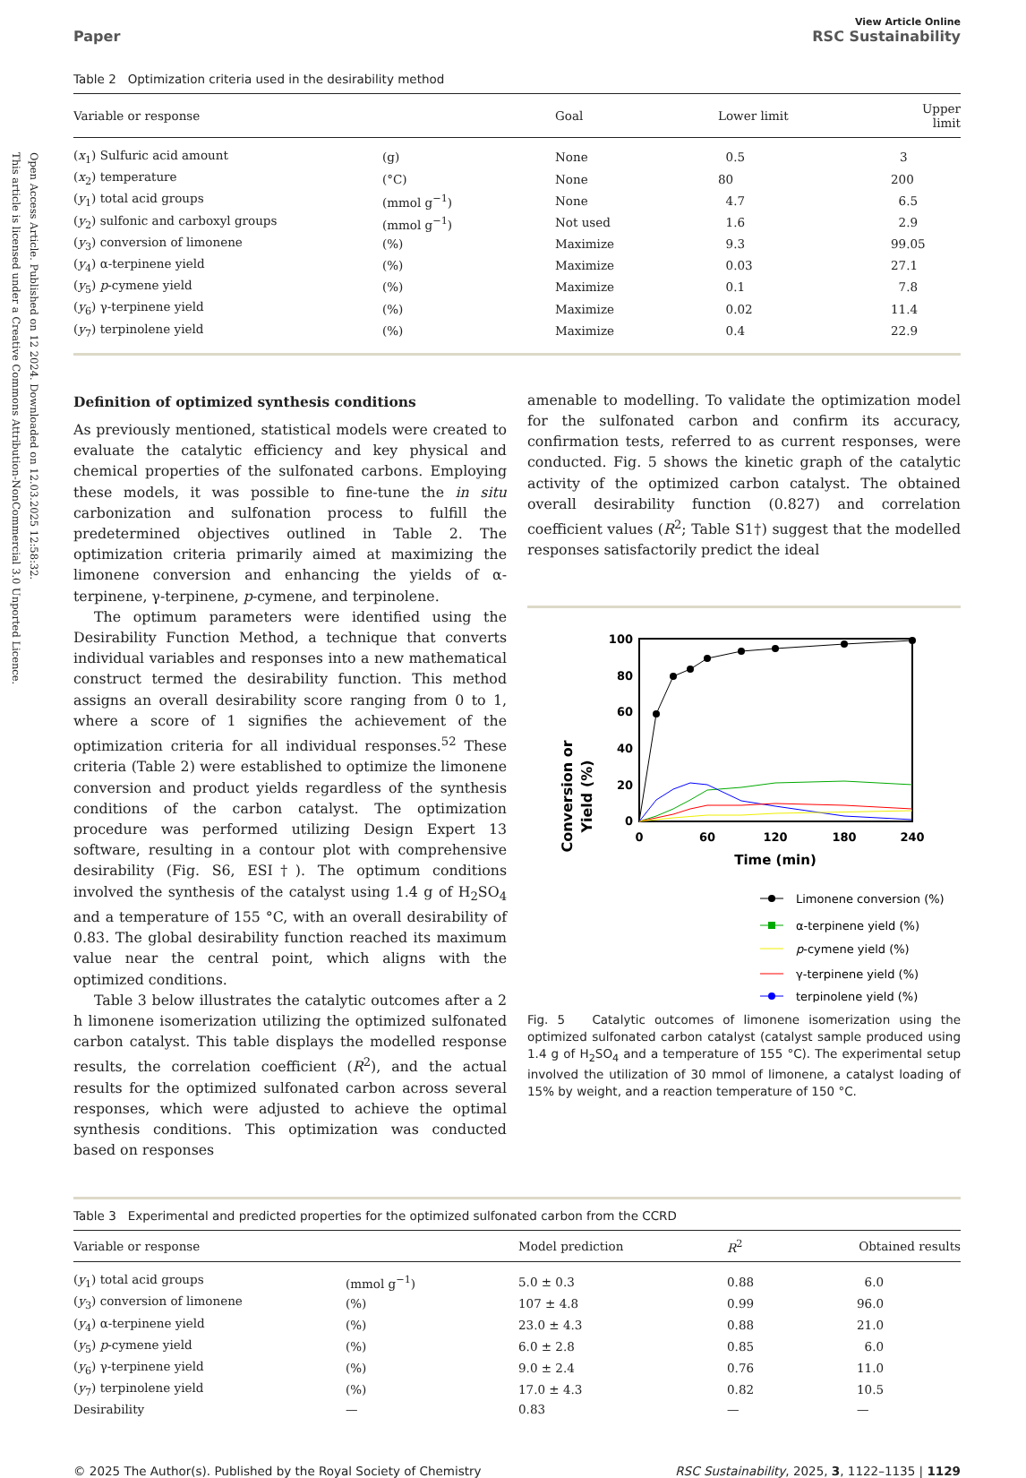Open Access Article. Published on 12 2024. Downloaded on 12.03.2025 12:58:32.
This article is licensed under a Creative Commons Attribution-NonCommercial 3.0 Unported Licence.
Paper
View Article Online
RSC Sustainability
Table 2 Optimization criteria used in the desirability method
| Variable or response | | Goal | Lower limit | Upper limit |
| --- | --- | --- | --- | --- |
| ( x<sub>1</sub>) Sulfuric acid amount | (g) | None | 0.5 | 3 |
| ( x<sub>2</sub>) temperature | (°C) | None | 80 | 200 |
| ( y<sub>1</sub>) total acid groups | (mmol g<sup>−1</sup>) | None | 4.7 | 6.5 |
| ( y<sub>2</sub>) sulfonic and carboxyl groups | (mmol g<sup>−1</sup>) | Not used | 1.6 | 2.9 |
| ( y<sub>3</sub>) conversion of limonene | (%) | Maximize | 9.3 | 99.05 |
| ( y<sub>4</sub>) α-terpinene yield | (%) | Maximize | 0.03 | 27.1 |
| ( y<sub>5</sub>) p -cymene yield | (%) | Maximize | 0.1 | 7.8 |
| ( y<sub>6</sub>) γ-terpinene yield | (%) | Maximize | 0.02 | 11.4 |
| ( y<sub>7</sub>) terpinolene yield | (%) | Maximize | 0.4 | 22.9 |
Definition of optimized synthesis conditions
As previously mentioned, statistical models were created to evaluate the catalytic efficiency and key physical and chemical properties of the sulfonated carbons. Employing these models, it was possible to fine-tune the in situ carbonization and sulfonation process to fulfill the predetermined objectives outlined in Table 2. The optimization criteria primarily aimed at maximizing the limonene conversion and enhancing the yields of α-terpinene, γ-terpinene, p-cymene, and terpinolene.
The optimum parameters were identified using the Desirability Function Method, a technique that converts individual variables and responses into a new mathematical construct termed the desirability function. This method assigns an overall desirability score ranging from 0 to 1, where a score of 1 signifies the achievement of the optimization criteria for all individual responses.<sup>52</sup> These criteria (Table 2) were established to optimize the limonene conversion and product yields regardless of the synthesis conditions of the carbon catalyst. The optimization procedure was performed utilizing Design Expert 13 software, resulting in a contour plot with comprehensive desirability (Fig. S6, ESI†). The optimum conditions involved the synthesis of the catalyst using 1.4 g of H<sub>2</sub>SO<sub>4</sub> and a temperature of 155 °C, with an overall desirability of 0.83. The global desirability function reached its maximum value near the central point, which aligns with the optimized conditions.
Table 3 below illustrates the catalytic outcomes after a 2 h limonene isomerization utilizing the optimized sulfonated carbon catalyst. This table displays the modelled response results, the correlation coefficient (R<sup>2</sup>), and the actual results for the optimized sulfonated carbon across several responses, which were adjusted to achieve the optimal synthesis conditions. This optimization was conducted based on responses
amenable to modelling. To validate the optimization model for the sulfonated carbon and confirm its accuracy, confirmation tests, referred to as current responses, were conducted. Fig. 5 shows the kinetic graph of the catalytic activity of the optimized carbon catalyst. The obtained overall desirability function (0.827) and correlation coefficient values (R<sup>2</sup>; Table S1†) suggest that the modelled responses satisfactorily predict the ideal
Conversion or
Yield (%)
100
80
60
40
20
0
0
60
120
180
240
Time (min)
Limonene conversion (%)
α-terpinene yield (%)
p-cymene yield (%)
γ-terpinene yield (%)
terpinolene yield (%)
Fig. 5 Catalytic outcomes of limonene isomerization using the optimized sulfonated carbon catalyst (catalyst sample produced using 1.4 g of H<sub>2</sub>SO<sub>4</sub> and a temperature of 155 °C). The experimental setup involved the utilization of 30 mmol of limonene, a catalyst loading of 15% by weight, and a reaction temperature of 150 °C.
Table 3 Experimental and predicted properties for the optimized sulfonated carbon from the CCRD
| Variable or response | | Model prediction | R<sup>2</sup> | Obtained results |
| --- | --- | --- | --- | --- |
| ( y<sub>1</sub>) total acid groups | (mmol g<sup>−1</sup>) | 5.0 ± 0.3 | 0.88 | 6.0 |
| ( y<sub>3</sub>) conversion of limonene | (%) | 107 ± 4.8 | 0.99 | 96.0 |
| ( y<sub>4</sub>) α-terpinene yield | (%) | 23.0 ± 4.3 | 0.88 | 21.0 |
| ( y<sub>5</sub>) p -cymene yield | (%) | 6.0 ± 2.8 | 0.85 | 6.0 |
| ( y<sub>6</sub>) γ-terpinene yield | (%) | 9.0 ± 2.4 | 0.76 | 11.0 |
| ( y<sub>7</sub>) terpinolene yield | (%) | 17.0 ± 4.3 | 0.82 | 10.5 |
| Desirability | — | 0.83 | — | — |
© 2025 The Author(s). Published by the Royal Society of Chemistry
RSC Sustainability, 2025, 3, 1122–1135 | 1129